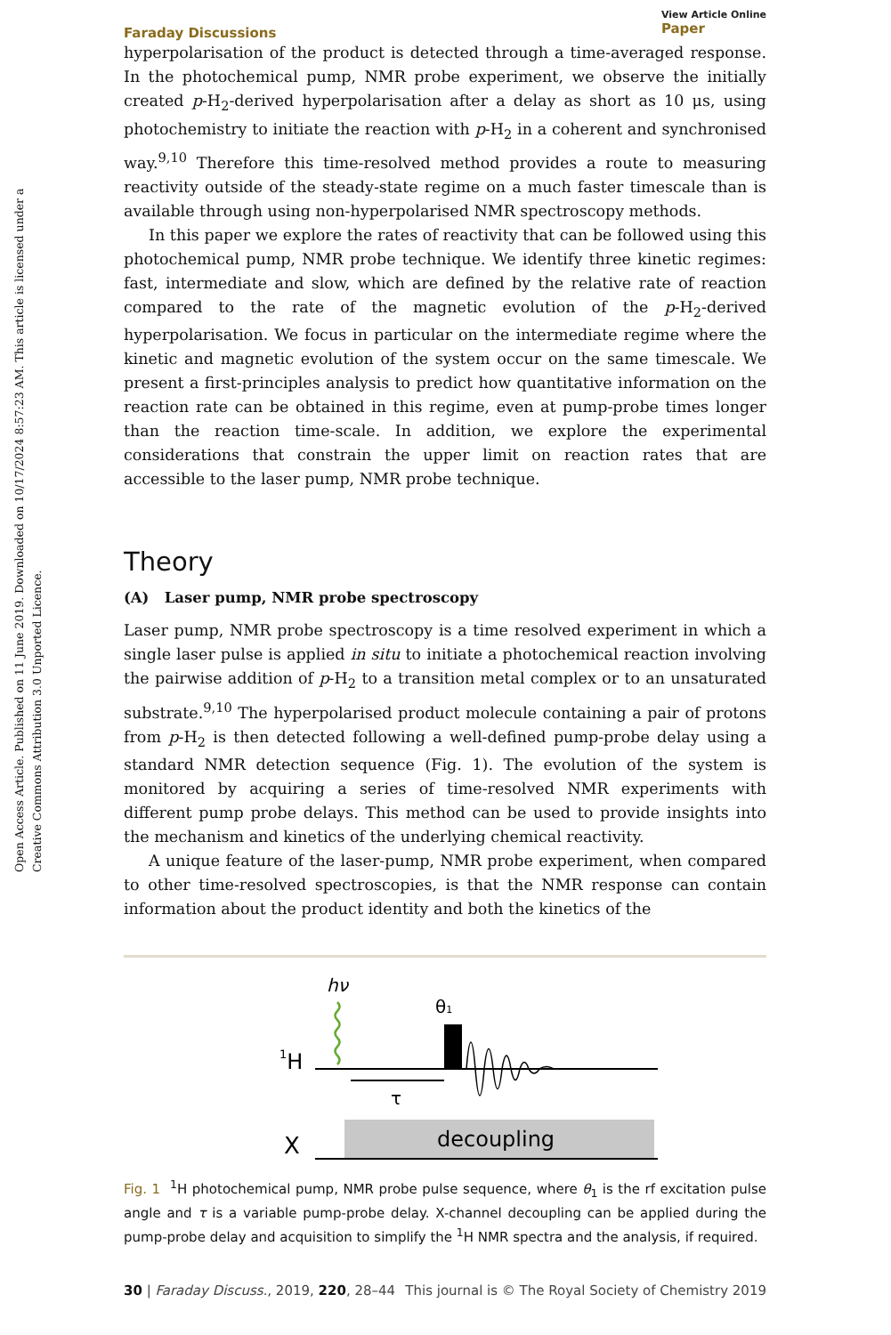Open Access Article. Published on 11 June 2019. Downloaded on 10/17/2024 8:57:23 AM. This article is licensed under a Creative Commons Attribution 3.0 Unported Licence.
Faraday Discussions View Article Online
Paper
hyperpolarisation of the product is detected through a time-averaged response. In the photochemical pump, NMR probe experiment, we observe the initially created p-H<sub>2</sub>-derived hyperpolarisation after a delay as short as 10 μs, using photochemistry to initiate the reaction with p-H<sub>2</sub> in a coherent and synchronised way.<sup>9,10</sup> Therefore this time-resolved method provides a route to measuring reactivity outside of the steady-state regime on a much faster timescale than is available through using non-hyperpolarised NMR spectroscopy methods.
In this paper we explore the rates of reactivity that can be followed using this photochemical pump, NMR probe technique. We identify three kinetic regimes: fast, intermediate and slow, which are defined by the relative rate of reaction compared to the rate of the magnetic evolution of the p-H<sub>2</sub>-derived hyperpolarisation. We focus in particular on the intermediate regime where the kinetic and magnetic evolution of the system occur on the same timescale. We present a first-principles analysis to predict how quantitative information on the reaction rate can be obtained in this regime, even at pump-probe times longer than the reaction time-scale. In addition, we explore the experimental considerations that constrain the upper limit on reaction rates that are accessible to the laser pump, NMR probe technique.
Theory
(A) Laser pump, NMR probe spectroscopy
Laser pump, NMR probe spectroscopy is a time resolved experiment in which a single laser pulse is applied in situ to initiate a photochemical reaction involving the pairwise addition of p-H<sub>2</sub> to a transition metal complex or to an unsaturated substrate.<sup>9,10</sup> The hyperpolarised product molecule containing a pair of protons from p-H<sub>2</sub> is then detected following a well-defined pump-probe delay using a standard NMR detection sequence (Fig. 1). The evolution of the system is monitored by acquiring a series of time-resolved NMR experiments with different pump probe delays. This method can be used to provide insights into the mechanism and kinetics of the underlying chemical reactivity.
A unique feature of the laser-pump, NMR probe experiment, when compared to other time-resolved spectroscopies, is that the NMR response can contain information about the product identity and both the kinetics of the
hν
θ1
1H
τ
X
decoupling
Fig. 1 <sup>1</sup>H photochemical pump, NMR probe pulse sequence, where θ<sub>1</sub> is the rf excitation pulse angle and τ is a variable pump-probe delay. X-channel decoupling can be applied during the pump-probe delay and acquisition to simplify the <sup>1</sup>H NMR spectra and the analysis, if required.
30 | Faraday Discuss., 2019, 220, 28–44 This journal is © The Royal Society of Chemistry 2019